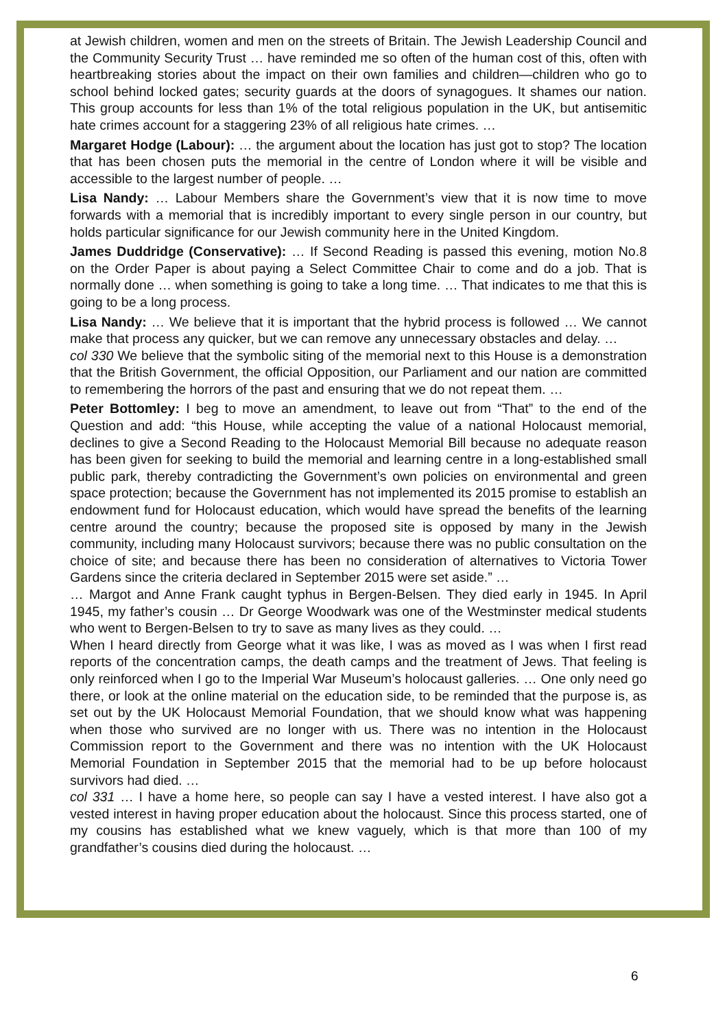at Jewish children, women and men on the streets of Britain. The Jewish Leadership Council and the Community Security Trust … have reminded me so often of the human cost of this, often with heartbreaking stories about the impact on their own families and children—children who go to school behind locked gates; security guards at the doors of synagogues. It shames our nation. This group accounts for less than 1% of the total religious population in the UK, but antisemitic hate crimes account for a staggering 23% of all religious hate crimes. …
Margaret Hodge (Labour): … the argument about the location has just got to stop? The location that has been chosen puts the memorial in the centre of London where it will be visible and accessible to the largest number of people. …
Lisa Nandy: … Labour Members share the Government’s view that it is now time to move forwards with a memorial that is incredibly important to every single person in our country, but holds particular significance for our Jewish community here in the United Kingdom.
James Duddridge (Conservative): … If Second Reading is passed this evening, motion No.8 on the Order Paper is about paying a Select Committee Chair to come and do a job. That is normally done … when something is going to take a long time. … That indicates to me that this is going to be a long process.
Lisa Nandy: … We believe that it is important that the hybrid process is followed … We cannot make that process any quicker, but we can remove any unnecessary obstacles and delay. …
col 330 We believe that the symbolic siting of the memorial next to this House is a demonstration that the British Government, the official Opposition, our Parliament and our nation are committed to remembering the horrors of the past and ensuring that we do not repeat them. …
Peter Bottomley: I beg to move an amendment, to leave out from “That” to the end of the Question and add: “this House, while accepting the value of a national Holocaust memorial, declines to give a Second Reading to the Holocaust Memorial Bill because no adequate reason has been given for seeking to build the memorial and learning centre in a long-established small public park, thereby contradicting the Government’s own policies on environmental and green space protection; because the Government has not implemented its 2015 promise to establish an endowment fund for Holocaust education, which would have spread the benefits of the learning centre around the country; because the proposed site is opposed by many in the Jewish community, including many Holocaust survivors; because there was no public consultation on the choice of site; and because there has been no consideration of alternatives to Victoria Tower Gardens since the criteria declared in September 2015 were set aside.” …
… Margot and Anne Frank caught typhus in Bergen-Belsen. They died early in 1945. In April 1945, my father’s cousin … Dr George Woodwark was one of the Westminster medical students who went to Bergen-Belsen to try to save as many lives as they could. …
When I heard directly from George what it was like, I was as moved as I was when I first read reports of the concentration camps, the death camps and the treatment of Jews. That feeling is only reinforced when I go to the Imperial War Museum’s holocaust galleries. … One only need go there, or look at the online material on the education side, to be reminded that the purpose is, as set out by the UK Holocaust Memorial Foundation, that we should know what was happening when those who survived are no longer with us. There was no intention in the Holocaust Commission report to the Government and there was no intention with the UK Holocaust Memorial Foundation in September 2015 that the memorial had to be up before holocaust survivors had died. …
col 331 … I have a home here, so people can say I have a vested interest. I have also got a vested interest in having proper education about the holocaust. Since this process started, one of my cousins has established what we knew vaguely, which is that more than 100 of my grandfather’s cousins died during the holocaust. …
6